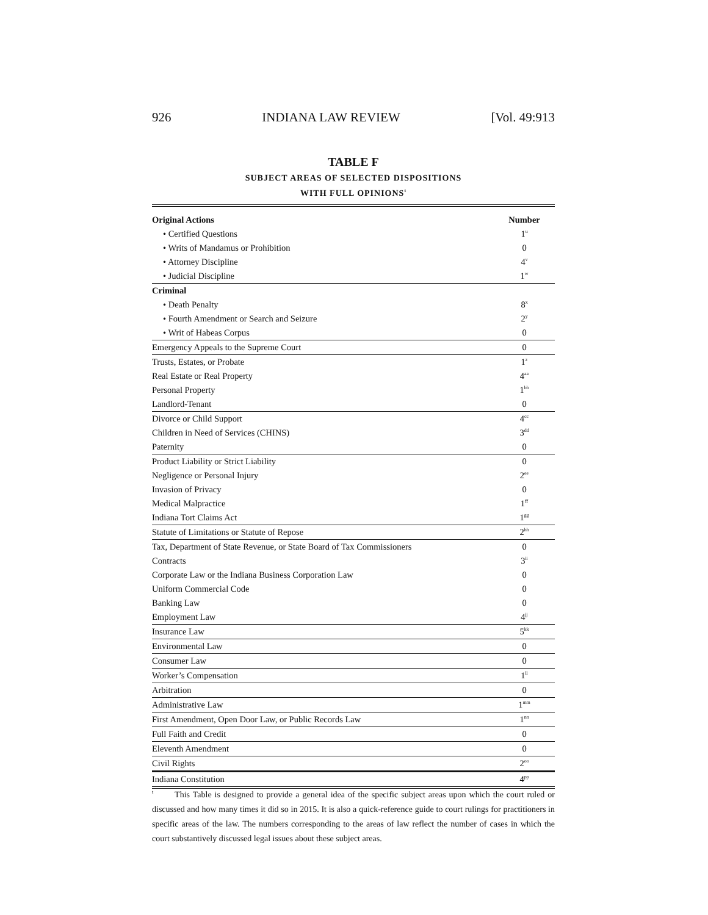926 INDIANA LAW REVIEW [Vol. 49:913
TABLE F
SUBJECT AREAS OF SELECTED DISPOSITIONS
WITH FULL OPINIONS<sup>t</sup>
| Original Actions | Number |
| --- | --- |
| • Certified Questions | 1<sup>u</sup> |
| • Writs of Mandamus or Prohibition | 0 |
| • Attorney Discipline | 4<sup>v</sup> |
| • Judicial Discipline | 1<sup>w</sup> |
| Criminal | |
| • Death Penalty | 8<sup>x</sup> |
| • Fourth Amendment or Search and Seizure | 2<sup>y</sup> |
| • Writ of Habeas Corpus | 0 |
| Emergency Appeals to the Supreme Court | 0 |
| Trusts, Estates, or Probate | 1<sup>z</sup> |
| Real Estate or Real Property | 4<sup>aa</sup> |
| Personal Property | 1<sup>bb</sup> |
| Landlord-Tenant | 0 |
| Divorce or Child Support | 4<sup>cc</sup> |
| Children in Need of Services (CHINS) | 3<sup>dd</sup> |
| Paternity | 0 |
| Product Liability or Strict Liability | 0 |
| Negligence or Personal Injury | 2<sup>ee</sup> |
| Invasion of Privacy | 0 |
| Medical Malpractice | 1<sup>ff</sup> |
| Indiana Tort Claims Act | 1<sup>gg</sup> |
| Statute of Limitations or Statute of Repose | 2<sup>hh</sup> |
| Tax, Department of State Revenue, or State Board of Tax Commissioners | 0 |
| Contracts | 3<sup>ii</sup> |
| Corporate Law or the Indiana Business Corporation Law | 0 |
| Uniform Commercial Code | 0 |
| Banking Law | 0 |
| Employment Law | 4<sup>jj</sup> |
| Insurance Law | 5<sup>kk</sup> |
| Environmental Law | 0 |
| Consumer Law | 0 |
| Worker’s Compensation | 1<sup>ll</sup> |
| Arbitration | 0 |
| Administrative Law | 1<sup>mm</sup> |
| First Amendment, Open Door Law, or Public Records Law | 1<sup>nn</sup> |
| Full Faith and Credit | 0 |
| Eleventh Amendment | 0 |
| Civil Rights | 2<sup>oo</sup> |
| Indiana Constitution | 4<sup>pp</sup> |
<sup>t</sup> This Table is designed to provide a general idea of the specific subject areas upon which the court ruled or discussed and how many times it did so in 2015. It is also a quick-reference guide to court rulings for practitioners in specific areas of the law. The numbers corresponding to the areas of law reflect the number of cases in which the court substantively discussed legal issues about these subject areas.